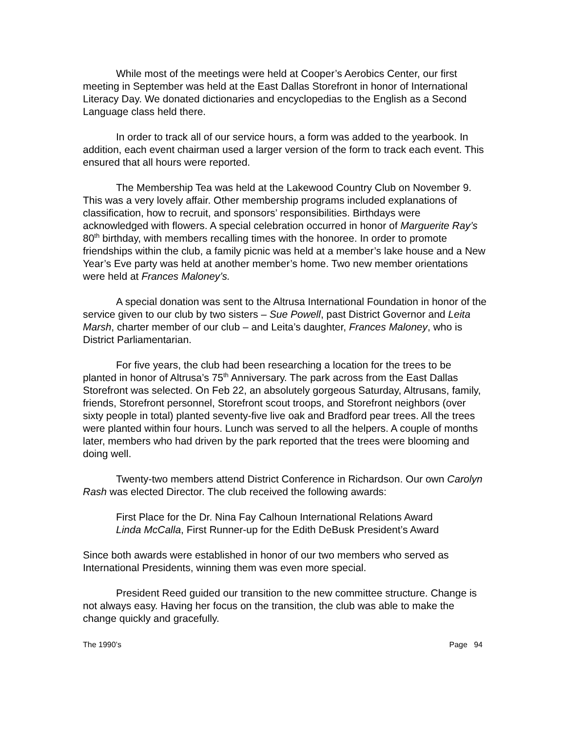While most of the meetings were held at Cooper’s Aerobics Center, our first meeting in September was held at the East Dallas Storefront in honor of International Literacy Day. We donated dictionaries and encyclopedias to the English as a Second Language class held there.
In order to track all of our service hours, a form was added to the yearbook. In addition, each event chairman used a larger version of the form to track each event. This ensured that all hours were reported.
The Membership Tea was held at the Lakewood Country Club on November 9. This was a very lovely affair. Other membership programs included explanations of classification, how to recruit, and sponsors’ responsibilities. Birthdays were acknowledged with flowers. A special celebration occurred in honor of Marguerite Ray’s 80<sup>th</sup> birthday, with members recalling times with the honoree. In order to promote friendships within the club, a family picnic was held at a member’s lake house and a New Year’s Eve party was held at another member’s home. Two new member orientations were held at Frances Maloney’s.
A special donation was sent to the Altrusa International Foundation in honor of the service given to our club by two sisters – Sue Powell, past District Governor and Leita Marsh, charter member of our club – and Leita’s daughter, Frances Maloney, who is District Parliamentarian.
For five years, the club had been researching a location for the trees to be planted in honor of Altrusa’s 75<sup>th</sup> Anniversary. The park across from the East Dallas Storefront was selected. On Feb 22, an absolutely gorgeous Saturday, Altrusans, family, friends, Storefront personnel, Storefront scout troops, and Storefront neighbors (over sixty people in total) planted seventy-five live oak and Bradford pear trees. All the trees were planted within four hours. Lunch was served to all the helpers. A couple of months later, members who had driven by the park reported that the trees were blooming and doing well.
Twenty-two members attend District Conference in Richardson. Our own Carolyn Rash was elected Director. The club received the following awards:
First Place for the Dr. Nina Fay Calhoun International Relations Award
Linda McCalla, First Runner-up for the Edith DeBusk President’s Award
Since both awards were established in honor of our two members who served as International Presidents, winning them was even more special.
President Reed guided our transition to the new committee structure. Change is not always easy. Having her focus on the transition, the club was able to make the change quickly and gracefully.
The 1990’s Page 94